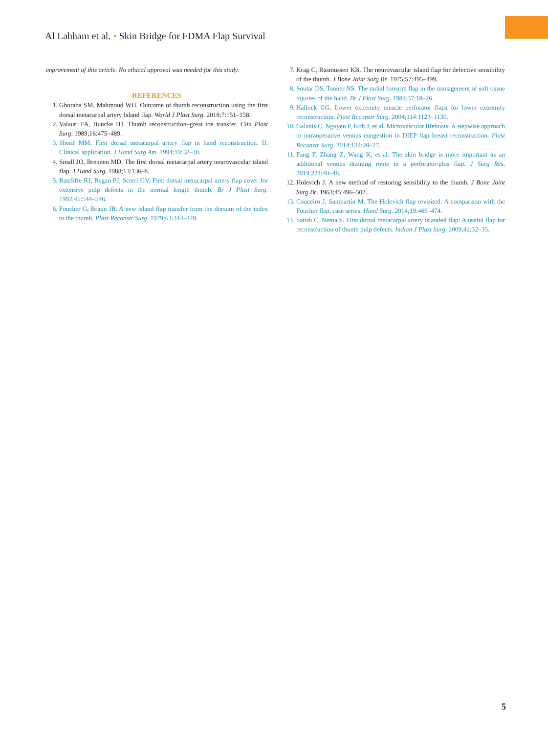Al Lahham et al. • Skin Bridge for FDMA Flap Survival
improvement of this article. No ethical approval was needed for this study.
REFERENCES
1. Ghoraba SM, Mahmoud WH. Outcome of thumb reconstruction using the first dorsal metacarpal artery Island flap. World J Plast Surg. 2018;7:151–158.
2. Valauri FA, Buncke HJ. Thumb reconstruction–great toe transfer. Clin Plast Surg. 1989;16:475–489.
3. Sherif MM. First dorsal metacarpal artery flap in hand reconstruction. II. Clinical application. J Hand Surg Am. 1994;19:32–38.
4. Small JO, Brennen MD. The first dorsal metacarpal artery neurovascular island flap. J Hand Surg. 1988;13:136–8.
5. Ratcliffe RJ, Regan PJ, Scerri GV. First dorsal metacarpal artery flap cover for extensive pulp defects in the normal length thumb. Br J Plast Surg. 1992;45:544–546.
6. Foucher G, Braun JB. A new island flap transfer from the dorsum of the index to the thumb. Plast Reconstr Surg. 1979;63:344–349.
7. Krag C, Rasmussen KB. The neurovascular island flap for defective sensibility of the thumb. J Bone Joint Surg Br. 1975;57:495–499.
8. Soutar DS, Tanner NS. The radial forearm flap in the management of soft tissue injuries of the hand. Br J Plast Surg. 1984;37:18–26.
9. Hallock GG. Lower extremity muscle perforator flaps for lower extremity reconstruction. Plast Reconstr Surg. 2004;114:1123–1130.
10. Galanis C, Nguyen P, Koh J, et al. Microvascular lifeboats: A stepwise approach to intraoperative venous congestion in DIEP flap breast reconstruction. Plast Reconstr Surg. 2014;134:20–27.
11. Fang F, Zhang Z, Wang K, et al. The skin bridge is more important as an additional venous draining route in a perforator-plus flap. J Surg Res. 2019;234:40–48.
12. Holevich J. A new method of restoring sensibility to the thumb. J Bone Joint Surg Br. 1963;45:496–502.
13. Couceiro J, Sanmartín M. The Holevich flap revisited: A comparison with the Foucher flap, case series. Hand Surg. 2014;19:469–474.
14. Satish C, Nema S. First dorsal metacarpal artery islanded flap: A useful flap for reconstruction of thumb pulp defects. Indian J Plast Surg. 2009;42:32–35.
5